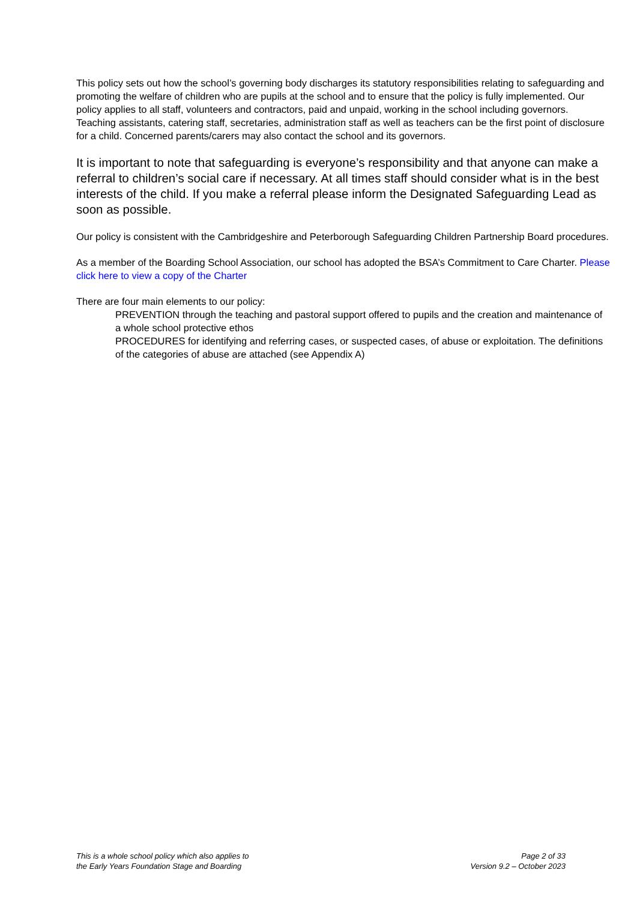This policy sets out how the school’s governing body discharges its statutory responsibilities relating to safeguarding and promoting the welfare of children who are pupils at the school and to ensure that the policy is fully implemented. Our policy applies to all staff, volunteers and contractors, paid and unpaid, working in the school including governors. Teaching assistants, catering staff, secretaries, administration staff as well as teachers can be the first point of disclosure for a child. Concerned parents/carers may also contact the school and its governors.
It is important to note that safeguarding is everyone’s responsibility and that anyone can make a referral to children’s social care if necessary. At all times staff should consider what is in the best interests of the child. If you make a referral please inform the Designated Safeguarding Lead as soon as possible.
Our policy is consistent with the Cambridgeshire and Peterborough Safeguarding Children Partnership Board procedures.
As a member of the Boarding School Association, our school has adopted the BSA’s Commitment to Care Charter. Please click here to view a copy of the Charter
There are four main elements to our policy:
PREVENTION through the teaching and pastoral support offered to pupils and the creation and maintenance of a whole school protective ethos
PROCEDURES for identifying and referring cases, or suspected cases, of abuse or exploitation. The definitions of the categories of abuse are attached (see Appendix A)
This is a whole school policy which also applies to
the Early Years Foundation Stage and Boarding
Page 2 of 33
Version 9.2 – October 2023